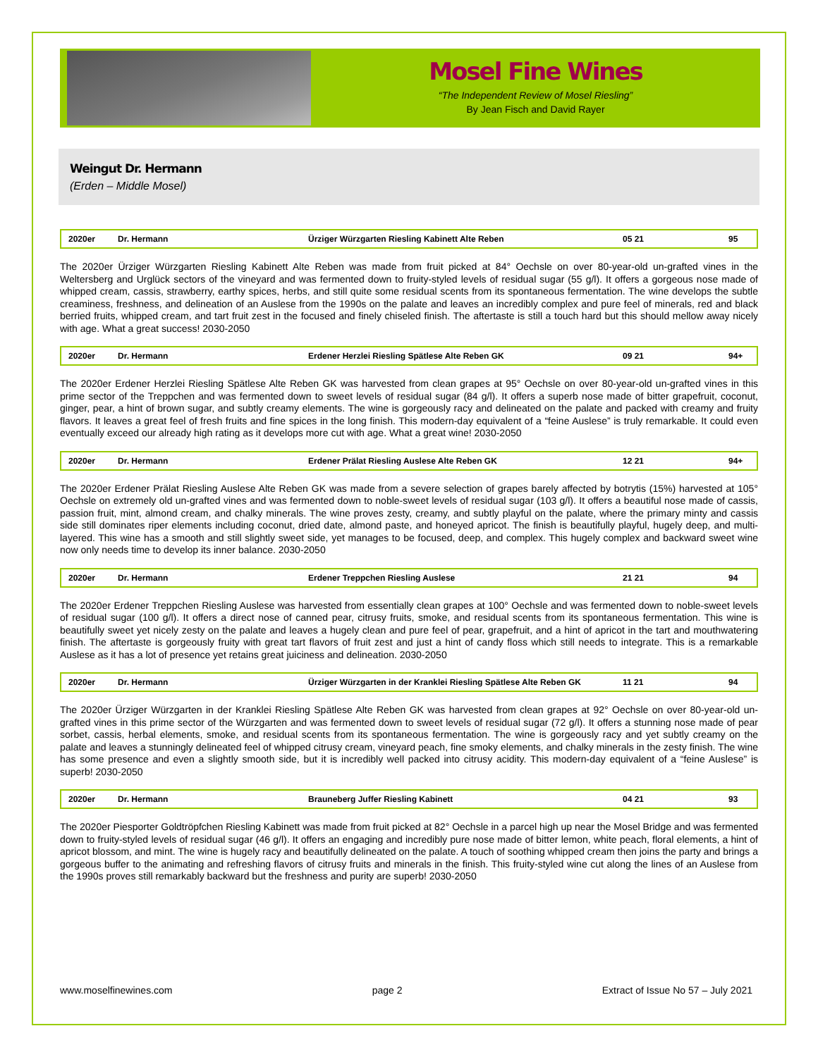Mosel Fine Wines
“The Independent Review of Mosel Riesling”
By Jean Fisch and David Rayer
Weingut Dr. Hermann
(Erden – Middle Mosel)
| 2020er | Dr. Hermann | Ürziger Würzgarten Riesling Kabinett Alte Reben | 05 21 | 95 |
The 2020er Ürziger Würzgarten Riesling Kabinett Alte Reben was made from fruit picked at 84° Oechsle on over 80-year-old un-grafted vines in the Weltersberg and Urglück sectors of the vineyard and was fermented down to fruity-styled levels of residual sugar (55 g/l). It offers a gorgeous nose made of whipped cream, cassis, strawberry, earthy spices, herbs, and still quite some residual scents from its spontaneous fermentation. The wine develops the subtle creaminess, freshness, and delineation of an Auslese from the 1990s on the palate and leaves an incredibly complex and pure feel of minerals, red and black berried fruits, whipped cream, and tart fruit zest in the focused and finely chiseled finish. The aftertaste is still a touch hard but this should mellow away nicely with age. What a great success! 2030-2050
| 2020er | Dr. Hermann | Erdener Herzlei Riesling Spätlese Alte Reben GK | 09 21 | 94+ |
The 2020er Erdener Herzlei Riesling Spätlese Alte Reben GK was harvested from clean grapes at 95° Oechsle on over 80-year-old un-grafted vines in this prime sector of the Treppchen and was fermented down to sweet levels of residual sugar (84 g/l). It offers a superb nose made of bitter grapefruit, coconut, ginger, pear, a hint of brown sugar, and subtly creamy elements. The wine is gorgeously racy and delineated on the palate and packed with creamy and fruity flavors. It leaves a great feel of fresh fruits and fine spices in the long finish. This modern-day equivalent of a “feine Auslese” is truly remarkable. It could even eventually exceed our already high rating as it develops more cut with age. What a great wine! 2030-2050
| 2020er | Dr. Hermann | Erdener Prälat Riesling Auslese Alte Reben GK | 12 21 | 94+ |
The 2020er Erdener Prälat Riesling Auslese Alte Reben GK was made from a severe selection of grapes barely affected by botrytis (15%) harvested at 105° Oechsle on extremely old un-grafted vines and was fermented down to noble-sweet levels of residual sugar (103 g/l). It offers a beautiful nose made of cassis, passion fruit, mint, almond cream, and chalky minerals. The wine proves zesty, creamy, and subtly playful on the palate, where the primary minty and cassis side still dominates riper elements including coconut, dried date, almond paste, and honeyed apricot. The finish is beautifully playful, hugely deep, and multi-layered. This wine has a smooth and still slightly sweet side, yet manages to be focused, deep, and complex. This hugely complex and backward sweet wine now only needs time to develop its inner balance. 2030-2050
| 2020er | Dr. Hermann | Erdener Treppchen Riesling Auslese | 21 21 | 94 |
The 2020er Erdener Treppchen Riesling Auslese was harvested from essentially clean grapes at 100° Oechsle and was fermented down to noble-sweet levels of residual sugar (100 g/l). It offers a direct nose of canned pear, citrusy fruits, smoke, and residual scents from its spontaneous fermentation. This wine is beautifully sweet yet nicely zesty on the palate and leaves a hugely clean and pure feel of pear, grapefruit, and a hint of apricot in the tart and mouthwatering finish. The aftertaste is gorgeously fruity with great tart flavors of fruit zest and just a hint of candy floss which still needs to integrate. This is a remarkable Auslese as it has a lot of presence yet retains great juiciness and delineation. 2030-2050
| 2020er | Dr. Hermann | Ürziger Würzgarten in der Kranklei Riesling Spätlese Alte Reben GK | 11 21 | 94 |
The 2020er Ürziger Würzgarten in der Kranklei Riesling Spätlese Alte Reben GK was harvested from clean grapes at 92° Oechsle on over 80-year-old un-grafted vines in this prime sector of the Würzgarten and was fermented down to sweet levels of residual sugar (72 g/l). It offers a stunning nose made of pear sorbet, cassis, herbal elements, smoke, and residual scents from its spontaneous fermentation. The wine is gorgeously racy and yet subtly creamy on the palate and leaves a stunningly delineated feel of whipped citrusy cream, vineyard peach, fine smoky elements, and chalky minerals in the zesty finish. The wine has some presence and even a slightly smooth side, but it is incredibly well packed into citrusy acidity. This modern-day equivalent of a “feine Auslese” is superb! 2030-2050
| 2020er | Dr. Hermann | Brauneberg Juffer Riesling Kabinett | 04 21 | 93 |
The 2020er Piesporter Goldtröpfchen Riesling Kabinett was made from fruit picked at 82° Oechsle in a parcel high up near the Mosel Bridge and was fermented down to fruity-styled levels of residual sugar (46 g/l). It offers an engaging and incredibly pure nose made of bitter lemon, white peach, floral elements, a hint of apricot blossom, and mint. The wine is hugely racy and beautifully delineated on the palate. A touch of soothing whipped cream then joins the party and brings a gorgeous buffer to the animating and refreshing flavors of citrusy fruits and minerals in the finish. This fruity-styled wine cut along the lines of an Auslese from the 1990s proves still remarkably backward but the freshness and purity are superb! 2030-2050
www.moselfinewines.com page 2 Extract of Issue No 57 – July 2021